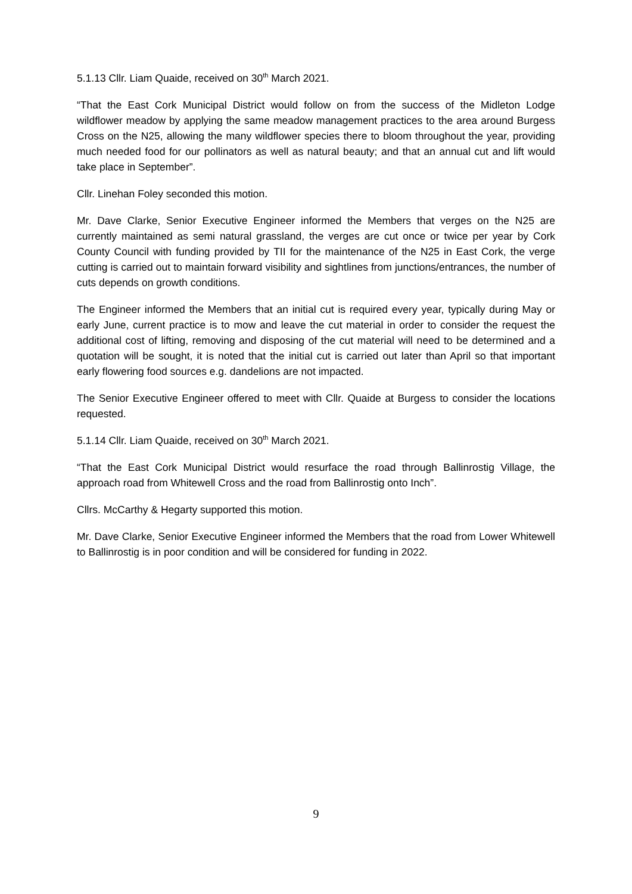5.1.13 Cllr. Liam Quaide, received on 30<sup>th</sup> March 2021.
“That the East Cork Municipal District would follow on from the success of the Midleton Lodge wildflower meadow by applying the same meadow management practices to the area around Burgess Cross on the N25, allowing the many wildflower species there to bloom throughout the year, providing much needed food for our pollinators as well as natural beauty; and that an annual cut and lift would take place in September”.
Cllr. Linehan Foley seconded this motion.
Mr. Dave Clarke, Senior Executive Engineer informed the Members that verges on the N25 are currently maintained as semi natural grassland, the verges are cut once or twice per year by Cork County Council with funding provided by TII for the maintenance of the N25 in East Cork, the verge cutting is carried out to maintain forward visibility and sightlines from junctions/entrances, the number of cuts depends on growth conditions.
The Engineer informed the Members that an initial cut is required every year, typically during May or early June, current practice is to mow and leave the cut material in order to consider the request the additional cost of lifting, removing and disposing of the cut material will need to be determined and a quotation will be sought, it is noted that the initial cut is carried out later than April so that important early flowering food sources e.g. dandelions are not impacted.
The Senior Executive Engineer offered to meet with Cllr. Quaide at Burgess to consider the locations requested.
5.1.14 Cllr. Liam Quaide, received on 30<sup>th</sup> March 2021.
“That the East Cork Municipal District would resurface the road through Ballinrostig Village, the approach road from Whitewell Cross and the road from Ballinrostig onto Inch”.
Cllrs. McCarthy & Hegarty supported this motion.
Mr. Dave Clarke, Senior Executive Engineer informed the Members that the road from Lower Whitewell to Ballinrostig is in poor condition and will be considered for funding in 2022.
9